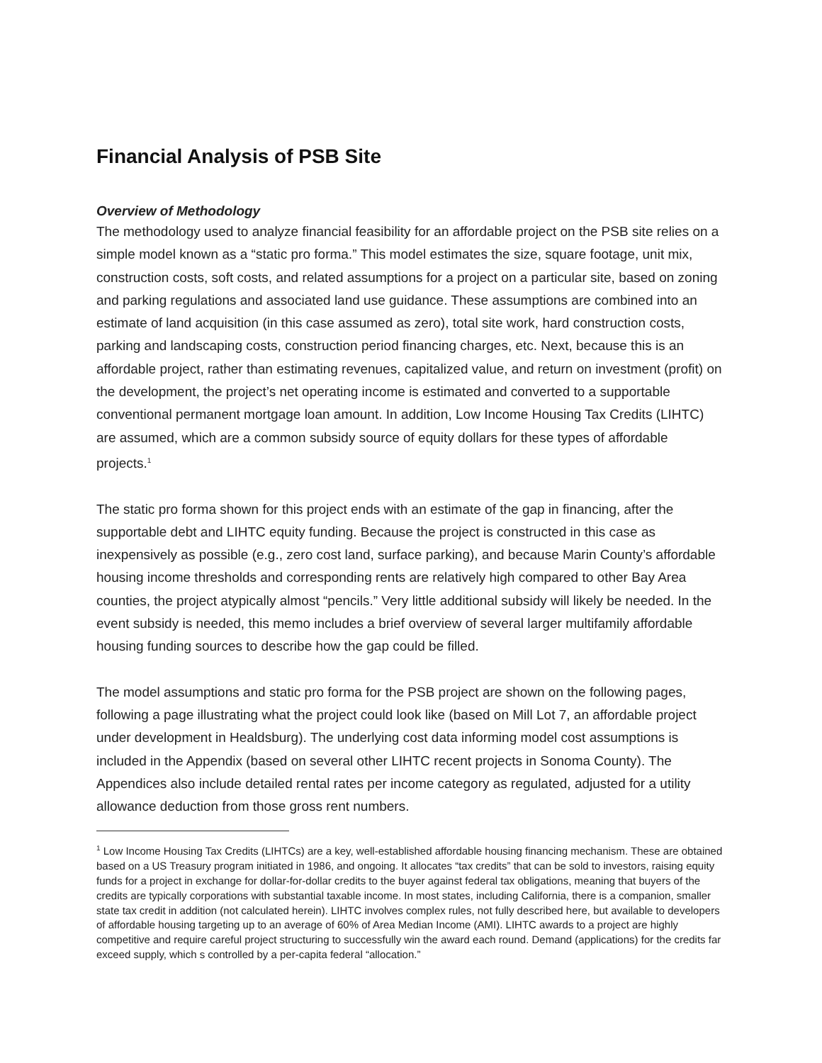Financial Analysis of PSB Site
Overview of Methodology
The methodology used to analyze financial feasibility for an affordable project on the PSB site relies on a simple model known as a “static pro forma.” This model estimates the size, square footage, unit mix, construction costs, soft costs, and related assumptions for a project on a particular site, based on zoning and parking regulations and associated land use guidance. These assumptions are combined into an estimate of land acquisition (in this case assumed as zero), total site work, hard construction costs, parking and landscaping costs, construction period financing charges, etc. Next, because this is an affordable project, rather than estimating revenues, capitalized value, and return on investment (profit) on the development, the project’s net operating income is estimated and converted to a supportable conventional permanent mortgage loan amount. In addition, Low Income Housing Tax Credits (LIHTC) are assumed, which are a common subsidy source of equity dollars for these types of affordable projects.<sup>1</sup>
The static pro forma shown for this project ends with an estimate of the gap in financing, after the supportable debt and LIHTC equity funding. Because the project is constructed in this case as inexpensively as possible (e.g., zero cost land, surface parking), and because Marin County’s affordable housing income thresholds and corresponding rents are relatively high compared to other Bay Area counties, the project atypically almost “pencils.” Very little additional subsidy will likely be needed. In the event subsidy is needed, this memo includes a brief overview of several larger multifamily affordable housing funding sources to describe how the gap could be filled.
The model assumptions and static pro forma for the PSB project are shown on the following pages, following a page illustrating what the project could look like (based on Mill Lot 7, an affordable project under development in Healdsburg). The underlying cost data informing model cost assumptions is included in the Appendix (based on several other LIHTC recent projects in Sonoma County). The Appendices also include detailed rental rates per income category as regulated, adjusted for a utility allowance deduction from those gross rent numbers.
<sup>1</sup> Low Income Housing Tax Credits (LIHTCs) are a key, well-established affordable housing financing mechanism. These are obtained based on a US Treasury program initiated in 1986, and ongoing. It allocates “tax credits” that can be sold to investors, raising equity funds for a project in exchange for dollar-for-dollar credits to the buyer against federal tax obligations, meaning that buyers of the credits are typically corporations with substantial taxable income. In most states, including California, there is a companion, smaller state tax credit in addition (not calculated herein). LIHTC involves complex rules, not fully described here, but available to developers of affordable housing targeting up to an average of 60% of Area Median Income (AMI). LIHTC awards to a project are highly competitive and require careful project structuring to successfully win the award each round. Demand (applications) for the credits far exceed supply, which s controlled by a per-capita federal “allocation.”